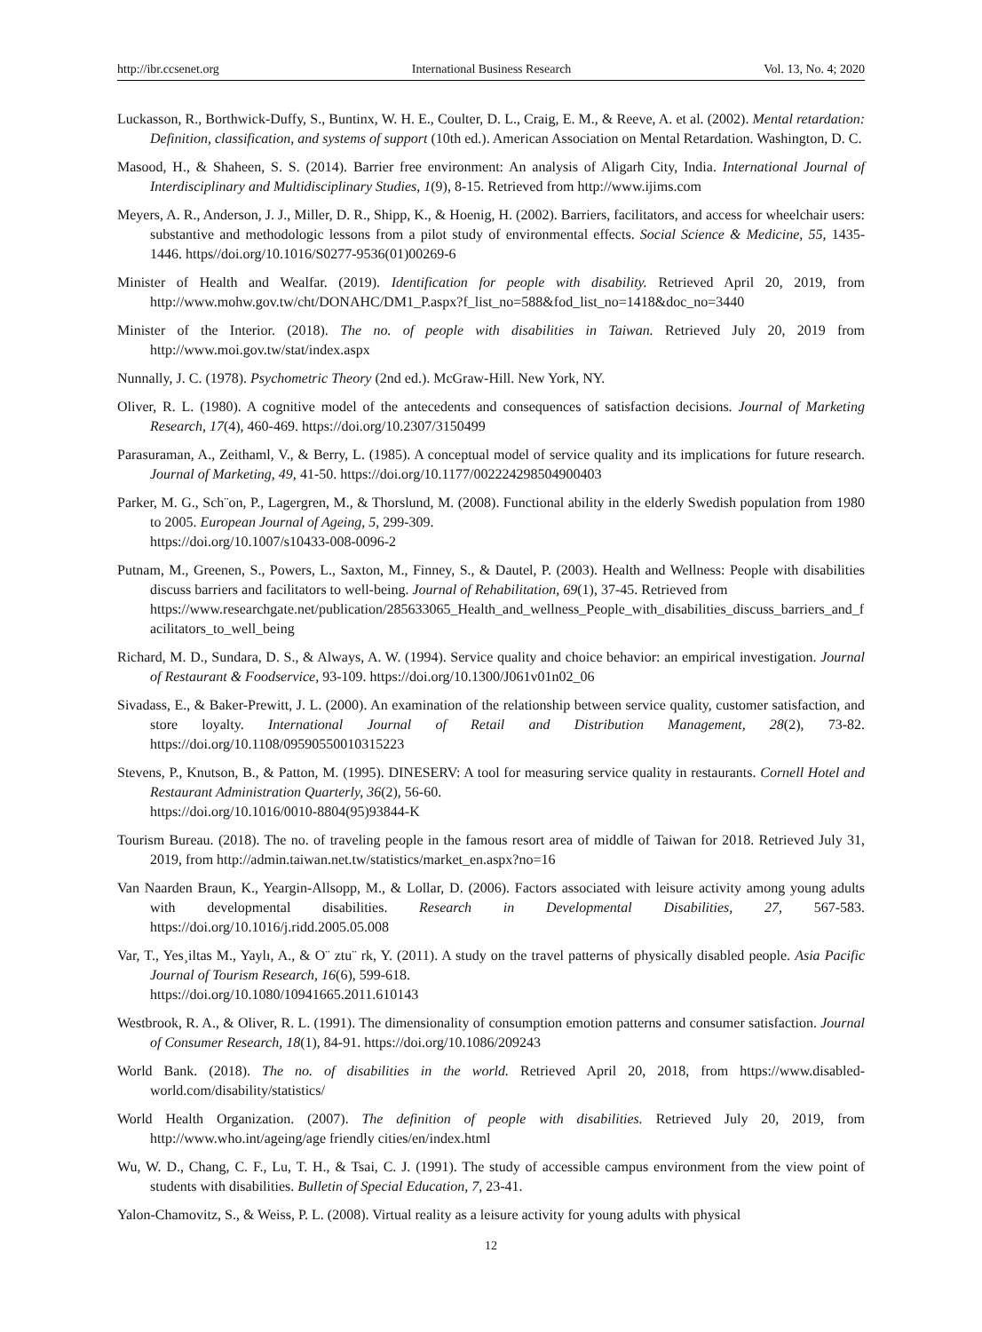http://ibr.ccsenet.org International Business Research Vol. 13, No. 4; 2020
Luckasson, R., Borthwick-Duffy, S., Buntinx, W. H. E., Coulter, D. L., Craig, E. M., & Reeve, A. et al. (2002). Mental retardation: Definition, classification, and systems of support (10th ed.). American Association on Mental Retardation. Washington, D. C.
Masood, H., & Shaheen, S. S. (2014). Barrier free environment: An analysis of Aligarh City, India. International Journal of Interdisciplinary and Multidisciplinary Studies, 1(9), 8-15. Retrieved from http://www.ijims.com
Meyers, A. R., Anderson, J. J., Miller, D. R., Shipp, K., & Hoenig, H. (2002). Barriers, facilitators, and access for wheelchair users: substantive and methodologic lessons from a pilot study of environmental effects. Social Science & Medicine, 55, 1435-1446. https//doi.org/10.1016/S0277-9536(01)00269-6
Minister of Health and Wealfar. (2019). Identification for people with disability. Retrieved April 20, 2019, from http://www.mohw.gov.tw/cht/DONAHC/DM1_P.aspx?f_list_no=588&fod_list_no=1418&doc_no=3440
Minister of the Interior. (2018). The no. of people with disabilities in Taiwan. Retrieved July 20, 2019 from http://www.moi.gov.tw/stat/index.aspx
Nunnally, J. C. (1978). Psychometric Theory (2nd ed.). McGraw-Hill. New York, NY.
Oliver, R. L. (1980). A cognitive model of the antecedents and consequences of satisfaction decisions. Journal of Marketing Research, 17(4), 460-469. https://doi.org/10.2307/3150499
Parasuraman, A., Zeithaml, V., & Berry, L. (1985). A conceptual model of service quality and its implications for future research. Journal of Marketing, 49, 41-50. https://doi.org/10.1177/002224298504900403
Parker, M. G., Sch¨on, P., Lagergren, M., & Thorslund, M. (2008). Functional ability in the elderly Swedish population from 1980 to 2005. European Journal of Ageing, 5, 299-309.
https://doi.org/10.1007/s10433-008-0096-2
Putnam, M., Greenen, S., Powers, L., Saxton, M., Finney, S., & Dautel, P. (2003). Health and Wellness: People with disabilities discuss barriers and facilitators to well-being. Journal of Rehabilitation, 69(1), 37-45. Retrieved from
https://www.researchgate.net/publication/285633065_Health_and_wellness_People_with_disabilities_discuss_barriers_and_facilitators_to_well_being
Richard, M. D., Sundara, D. S., & Always, A. W. (1994). Service quality and choice behavior: an empirical investigation. Journal of Restaurant & Foodservice, 93-109. https://doi.org/10.1300/J061v01n02_06
Sivadass, E., & Baker-Prewitt, J. L. (2000). An examination of the relationship between service quality, customer satisfaction, and store loyalty. International Journal of Retail and Distribution Management, 28(2), 73-82. https://doi.org/10.1108/09590550010315223
Stevens, P., Knutson, B., & Patton, M. (1995). DINESERV: A tool for measuring service quality in restaurants. Cornell Hotel and Restaurant Administration Quarterly, 36(2), 56-60.
https://doi.org/10.1016/0010-8804(95)93844-K
Tourism Bureau. (2018). The no. of traveling people in the famous resort area of middle of Taiwan for 2018. Retrieved July 31, 2019, from http://admin.taiwan.net.tw/statistics/market_en.aspx?no=16
Van Naarden Braun, K., Yeargin-Allsopp, M., & Lollar, D. (2006). Factors associated with leisure activity among young adults with developmental disabilities. Research in Developmental Disabilities, 27, 567-583. https://doi.org/10.1016/j.ridd.2005.05.008
Var, T., Yes¸iltas M., Yaylı, A., & O¨ ztu¨ rk, Y. (2011). A study on the travel patterns of physically disabled people. Asia Pacific Journal of Tourism Research, 16(6), 599-618.
https://doi.org/10.1080/10941665.2011.610143
Westbrook, R. A., & Oliver, R. L. (1991). The dimensionality of consumption emotion patterns and consumer satisfaction. Journal of Consumer Research, 18(1), 84-91. https://doi.org/10.1086/209243
World Bank. (2018). The no. of disabilities in the world. Retrieved April 20, 2018, from https://www.disabled-world.com/disability/statistics/
World Health Organization. (2007). The definition of people with disabilities. Retrieved July 20, 2019, from http://www.who.int/ageing/age friendly cities/en/index.html
Wu, W. D., Chang, C. F., Lu, T. H., & Tsai, C. J. (1991). The study of accessible campus environment from the view point of students with disabilities. Bulletin of Special Education, 7, 23-41.
Yalon-Chamovitz, S., & Weiss, P. L. (2008). Virtual reality as a leisure activity for young adults with physical
12